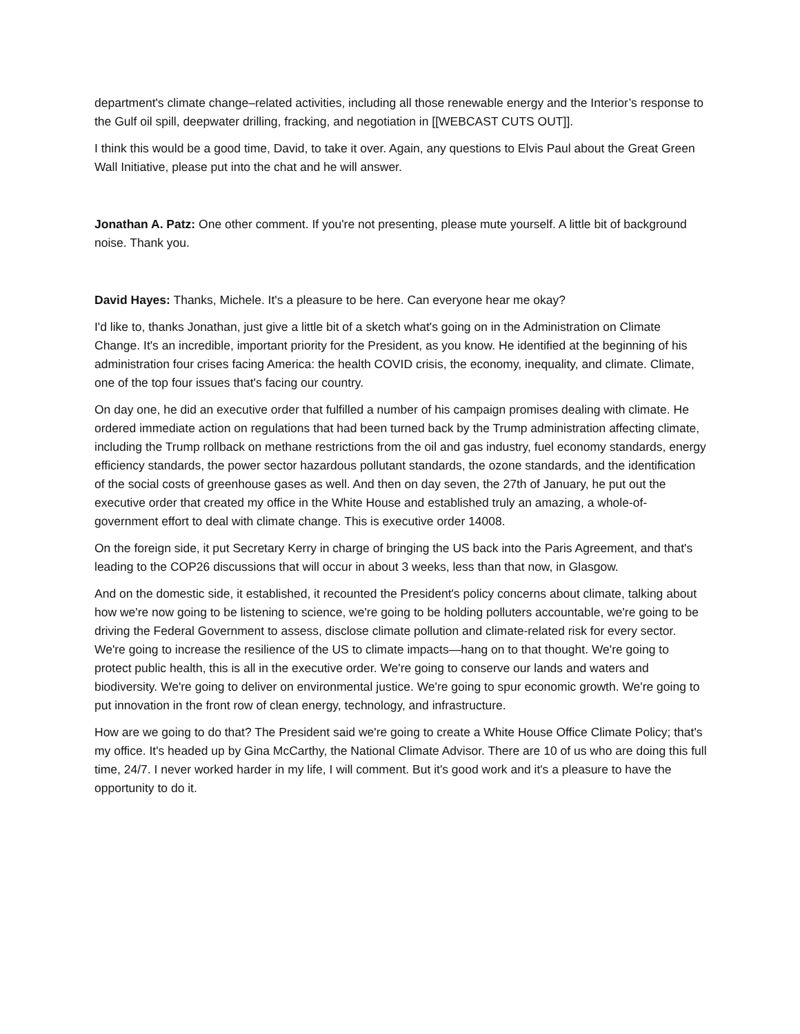department's climate change–related activities, including all those renewable energy and the Interior’s response to the Gulf oil spill, deepwater drilling, fracking, and negotiation in [[WEBCAST CUTS OUT]].
I think this would be a good time, David, to take it over. Again, any questions to Elvis Paul about the Great Green Wall Initiative, please put into the chat and he will answer.
Jonathan A. Patz: One other comment. If you're not presenting, please mute yourself. A little bit of background noise. Thank you.
David Hayes: Thanks, Michele. It's a pleasure to be here. Can everyone hear me okay?
I'd like to, thanks Jonathan, just give a little bit of a sketch what's going on in the Administration on Climate Change. It's an incredible, important priority for the President, as you know. He identified at the beginning of his administration four crises facing America: the health COVID crisis, the economy, inequality, and climate. Climate, one of the top four issues that's facing our country.
On day one, he did an executive order that fulfilled a number of his campaign promises dealing with climate. He ordered immediate action on regulations that had been turned back by the Trump administration affecting climate, including the Trump rollback on methane restrictions from the oil and gas industry, fuel economy standards, energy efficiency standards, the power sector hazardous pollutant standards, the ozone standards, and the identification of the social costs of greenhouse gases as well. And then on day seven, the 27th of January, he put out the executive order that created my office in the White House and established truly an amazing, a whole-of-government effort to deal with climate change. This is executive order 14008.
On the foreign side, it put Secretary Kerry in charge of bringing the US back into the Paris Agreement, and that's leading to the COP26 discussions that will occur in about 3 weeks, less than that now, in Glasgow.
And on the domestic side, it established, it recounted the President's policy concerns about climate, talking about how we're now going to be listening to science, we're going to be holding polluters accountable, we're going to be driving the Federal Government to assess, disclose climate pollution and climate-related risk for every sector. We're going to increase the resilience of the US to climate impacts—hang on to that thought. We're going to protect public health, this is all in the executive order. We're going to conserve our lands and waters and biodiversity. We're going to deliver on environmental justice. We're going to spur economic growth. We're going to put innovation in the front row of clean energy, technology, and infrastructure.
How are we going to do that? The President said we're going to create a White House Office Climate Policy; that's my office. It's headed up by Gina McCarthy, the National Climate Advisor. There are 10 of us who are doing this full time, 24/7. I never worked harder in my life, I will comment. But it's good work and it's a pleasure to have the opportunity to do it.